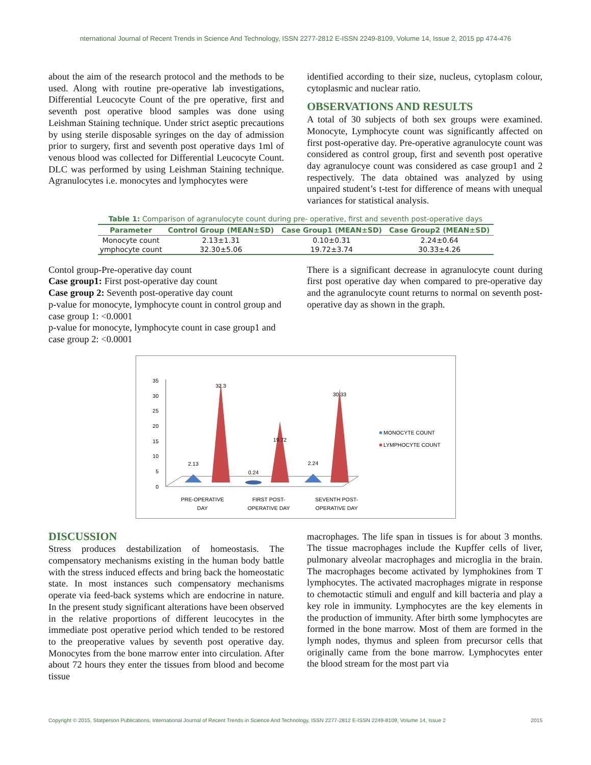nternational Journal of Recent Trends in Science And Technology, ISSN 2277-2812 E-ISSN 2249-8109, Volume 14, Issue 2, 2015 pp 474-476
about the aim of the research protocol and the methods to be used. Along with routine pre-operative lab investigations, Differential Leucocyte Count of the pre operative, first and seventh post operative blood samples was done using Leishman Staining technique. Under strict aseptic precautions by using sterile disposable syringes on the day of admission prior to surgery, first and seventh post operative days 1ml of venous blood was collected for Differential Leucocyte Count. DLC was performed by using Leishman Staining technique. Agranulocytes i.e. monocytes and lymphocytes were
identified according to their size, nucleus, cytoplasm colour, cytoplasmic and nuclear ratio.
OBSERVATIONS AND RESULTS
A total of 30 subjects of both sex groups were examined. Monocyte, Lymphocyte count was significantly affected on first post-operative day. Pre-operative agranulocyte count was considered as control group, first and seventh post operative day agranulocye count was considered as case group1 and 2 respectively. The data obtained was analyzed by using unpaired student’s t-test for difference of means with unequal variances for statistical analysis.
Table 1: Comparison of agranulocyte count during pre- operative, first and seventh post-operative days
| Parameter | Control Group (MEAN±SD) | Case Group1 (MEAN±SD) | Case Group2 (MEAN±SD) |
| --- | --- | --- | --- |
| Monocyte count | 2.13±1.31 | 0.10±0.31 | 2.24±0.64 |
| ymphocyte count | 32.30±5.06 | 19.72±3.74 | 30.33±4.26 |
Contol group-Pre-operative day count
Case group1: First post-operative day count
Case group 2: Seventh post-operative day count
p-value for monocyte, lymphocyte count in control group and case group 1: <0.0001
p-value for monocyte, lymphocyte count in case group1 and case group 2: <0.0001
There is a significant decrease in agranulocyte count during first post operative day when compared to pre-operative day and the agranulocyte count returns to normal on seventh post-operative day as shown in the graph.
0
5
10
15
20
25
30
35
2.13
32.3
0.24
19.72
2.24
30.33
PRE-OPERATIVE
DAY
FIRST POST-
OPERATIVE DAY
SEVENTH POST-
OPERATIVE DAY
MONOCYTE COUNT
LYMPHOCYTE COUNT
DISCUSSION
Stress produces destabilization of homeostasis. The compensatory mechanisms existing in the human body battle with the stress induced effects and bring back the homeostatic state. In most instances such compensatory mechanisms operate via feed-back systems which are endocrine in nature. In the present study significant alterations have been observed in the relative proportions of different leucocytes in the immediate post operative period which tended to be restored to the preoperative values by seventh post operative day. Monocytes from the bone marrow enter into circulation. After about 72 hours they enter the tissues from blood and become tissue
macrophages. The life span in tissues is for about 3 months. The tissue macrophages include the Kupffer cells of liver, pulmonary alveolar macrophages and microglia in the brain. The macrophages become activated by lymphokines from T lymphocytes. The activated macrophages migrate in response to chemotactic stimuli and engulf and kill bacteria and play a key role in immunity. Lymphocytes are the key elements in the production of immunity. After birth some lymphocytes are formed in the bone marrow. Most of them are formed in the lymph nodes, thymus and spleen from precursor cells that originally came from the bone marrow. Lymphocytes enter the blood stream for the most part via
Copyright © 2015, Statperson Publications, International Journal of Recent Trends in Science And Technology, ISSN 2277-2812 E-ISSN 2249-8109, Volume 14, Issue 2 2015